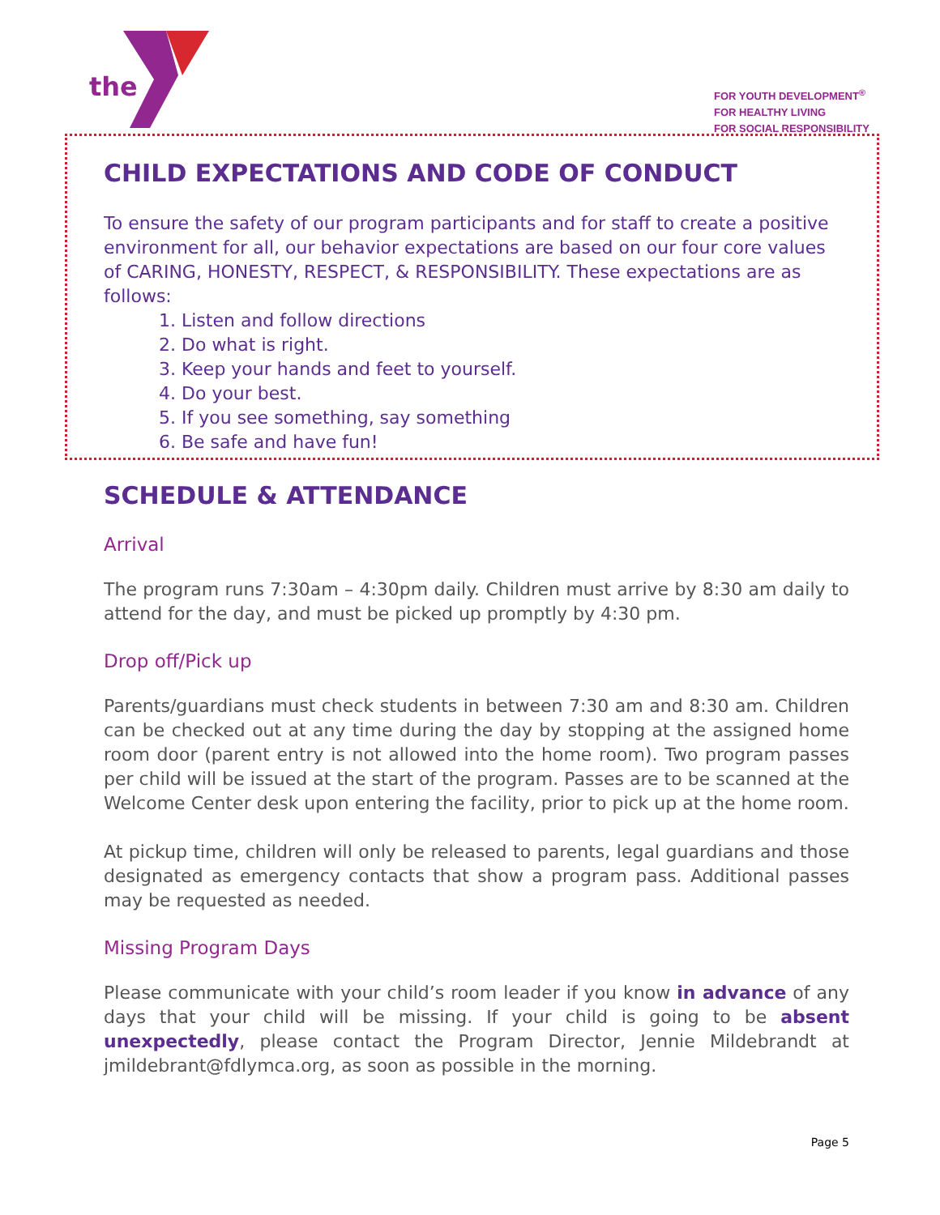the
FOR YOUTH DEVELOPMENT<sup>®</sup>
FOR HEALTHY LIVING
FOR SOCIAL RESPONSIBILITY
CHILD EXPECTATIONS AND CODE OF CONDUCT
To ensure the safety of our program participants and for staff to create a positive environment for all, our behavior expectations are based on our four core values of CARING, HONESTY, RESPECT, & RESPONSIBILITY. These expectations are as follows:
1. Listen and follow directions
2. Do what is right.
3. Keep your hands and feet to yourself.
4. Do your best.
5. If you see something, say something
6. Be safe and have fun!
SCHEDULE & ATTENDANCE
Arrival
The program runs 7:30am – 4:30pm daily. Children must arrive by 8:30 am daily to attend for the day, and must be picked up promptly by 4:30 pm.
Drop off/Pick up
Parents/guardians must check students in between 7:30 am and 8:30 am. Children can be checked out at any time during the day by stopping at the assigned home room door (parent entry is not allowed into the home room). Two program passes per child will be issued at the start of the program. Passes are to be scanned at the Welcome Center desk upon entering the facility, prior to pick up at the home room.
At pickup time, children will only be released to parents, legal guardians and those designated as emergency contacts that show a program pass. Additional passes may be requested as needed.
Missing Program Days
Please communicate with your child’s room leader if you know in advance of any days that your child will be missing. If your child is going to be absent unexpectedly, please contact the Program Director, Jennie Mildebrandt at jmildebrant@fdlymca.org, as soon as possible in the morning.
Page 5